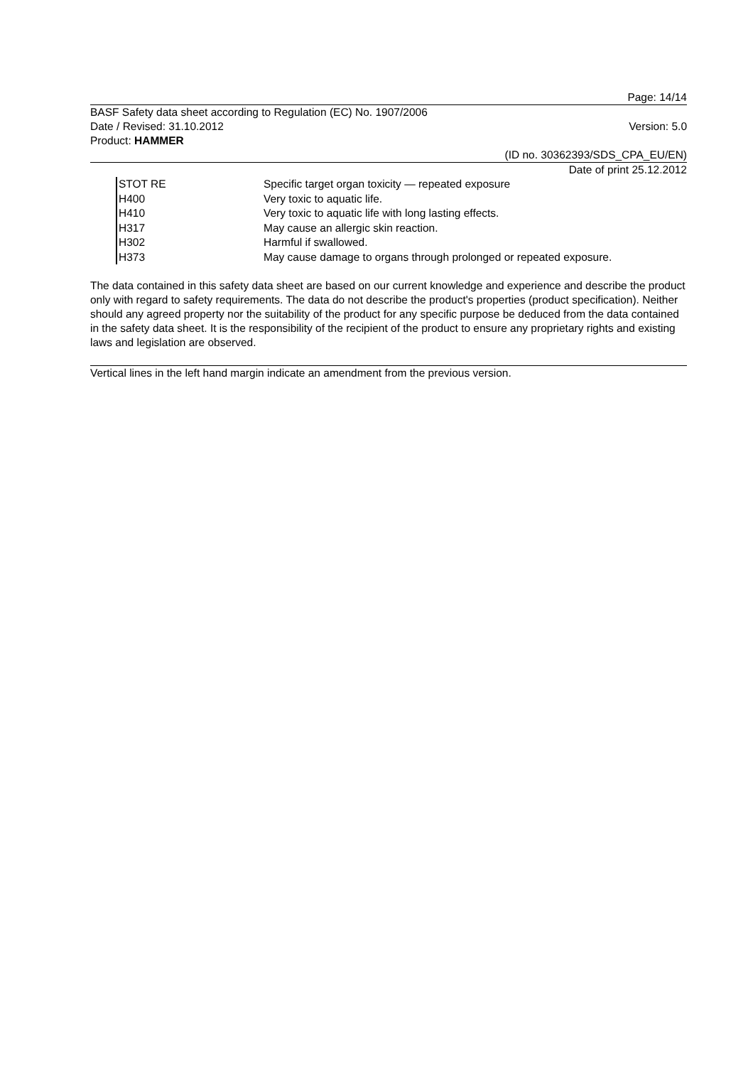Page: 14/14
BASF Safety data sheet according to Regulation (EC) No. 1907/2006
Date / Revised: 31.10.2012 Version: 5.0
Product: HAMMER
(ID no. 30362393/SDS_CPA_EU/EN)
Date of print 25.12.2012
| STOT RE | Specific target organ toxicity — repeated exposure |
| H400 | Very toxic to aquatic life. |
| H410 | Very toxic to aquatic life with long lasting effects. |
| H317 | May cause an allergic skin reaction. |
| H302 | Harmful if swallowed. |
| H373 | May cause damage to organs through prolonged or repeated exposure. |
The data contained in this safety data sheet are based on our current knowledge and experience and describe the product only with regard to safety requirements. The data do not describe the product's properties (product specification). Neither should any agreed property nor the suitability of the product for any specific purpose be deduced from the data contained in the safety data sheet. It is the responsibility of the recipient of the product to ensure any proprietary rights and existing laws and legislation are observed.
Vertical lines in the left hand margin indicate an amendment from the previous version.